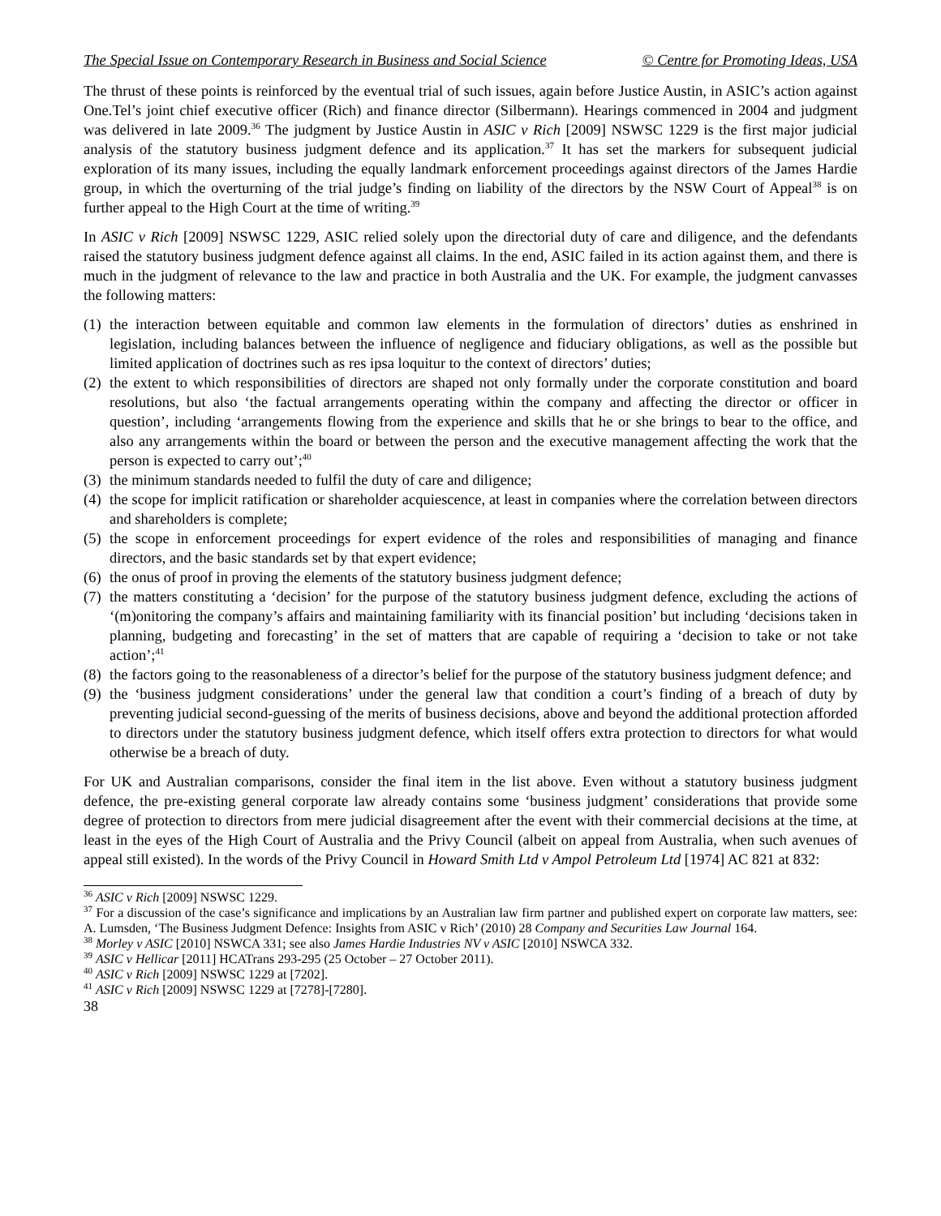The Special Issue on Contemporary Research in Business and Social Science © Centre for Promoting Ideas, USA
The thrust of these points is reinforced by the eventual trial of such issues, again before Justice Austin, in ASIC’s action against One.Tel’s joint chief executive officer (Rich) and finance director (Silbermann). Hearings commenced in 2004 and judgment was delivered in late 2009.<sup>36</sup> The judgment by Justice Austin in ASIC v Rich [2009] NSWSC 1229 is the first major judicial analysis of the statutory business judgment defence and its application.<sup>37</sup> It has set the markers for subsequent judicial exploration of its many issues, including the equally landmark enforcement proceedings against directors of the James Hardie group, in which the overturning of the trial judge’s finding on liability of the directors by the NSW Court of Appeal<sup>38</sup> is on further appeal to the High Court at the time of writing.<sup>39</sup>
In ASIC v Rich [2009] NSWSC 1229, ASIC relied solely upon the directorial duty of care and diligence, and the defendants raised the statutory business judgment defence against all claims. In the end, ASIC failed in its action against them, and there is much in the judgment of relevance to the law and practice in both Australia and the UK. For example, the judgment canvasses the following matters:
(1) the interaction between equitable and common law elements in the formulation of directors’ duties as enshrined in legislation, including balances between the influence of negligence and fiduciary obligations, as well as the possible but limited application of doctrines such as res ipsa loquitur to the context of directors’ duties;
(2) the extent to which responsibilities of directors are shaped not only formally under the corporate constitution and board resolutions, but also ‘the factual arrangements operating within the company and affecting the director or officer in question’, including ‘arrangements flowing from the experience and skills that he or she brings to bear to the office, and also any arrangements within the board or between the person and the executive management affecting the work that the person is expected to carry out’;<sup>40</sup>
(3) the minimum standards needed to fulfil the duty of care and diligence;
(4) the scope for implicit ratification or shareholder acquiescence, at least in companies where the correlation between directors and shareholders is complete;
(5) the scope in enforcement proceedings for expert evidence of the roles and responsibilities of managing and finance directors, and the basic standards set by that expert evidence;
(6) the onus of proof in proving the elements of the statutory business judgment defence;
(7) the matters constituting a ‘decision’ for the purpose of the statutory business judgment defence, excluding the actions of ‘(m)onitoring the company’s affairs and maintaining familiarity with its financial position’ but including ‘decisions taken in planning, budgeting and forecasting’ in the set of matters that are capable of requiring a ‘decision to take or not take action’;<sup>41</sup>
(8) the factors going to the reasonableness of a director’s belief for the purpose of the statutory business judgment defence; and
(9) the ‘business judgment considerations’ under the general law that condition a court’s finding of a breach of duty by preventing judicial second-guessing of the merits of business decisions, above and beyond the additional protection afforded to directors under the statutory business judgment defence, which itself offers extra protection to directors for what would otherwise be a breach of duty.
For UK and Australian comparisons, consider the final item in the list above. Even without a statutory business judgment defence, the pre-existing general corporate law already contains some ‘business judgment’ considerations that provide some degree of protection to directors from mere judicial disagreement after the event with their commercial decisions at the time, at least in the eyes of the High Court of Australia and the Privy Council (albeit on appeal from Australia, when such avenues of appeal still existed). In the words of the Privy Council in Howard Smith Ltd v Ampol Petroleum Ltd [1974] AC 821 at 832:
<sup>36</sup> ASIC v Rich [2009] NSWSC 1229.
<sup>37</sup> For a discussion of the case’s significance and implications by an Australian law firm partner and published expert on corporate law matters, see: A. Lumsden, ‘The Business Judgment Defence: Insights from ASIC v Rich’ (2010) 28 Company and Securities Law Journal 164.
<sup>38</sup> Morley v ASIC [2010] NSWCA 331; see also James Hardie Industries NV v ASIC [2010] NSWCA 332.
<sup>39</sup> ASIC v Hellicar [2011] HCATrans 293-295 (25 October – 27 October 2011).
<sup>40</sup> ASIC v Rich [2009] NSWSC 1229 at [7202].
<sup>41</sup> ASIC v Rich [2009] NSWSC 1229 at [7278]-[7280].
38